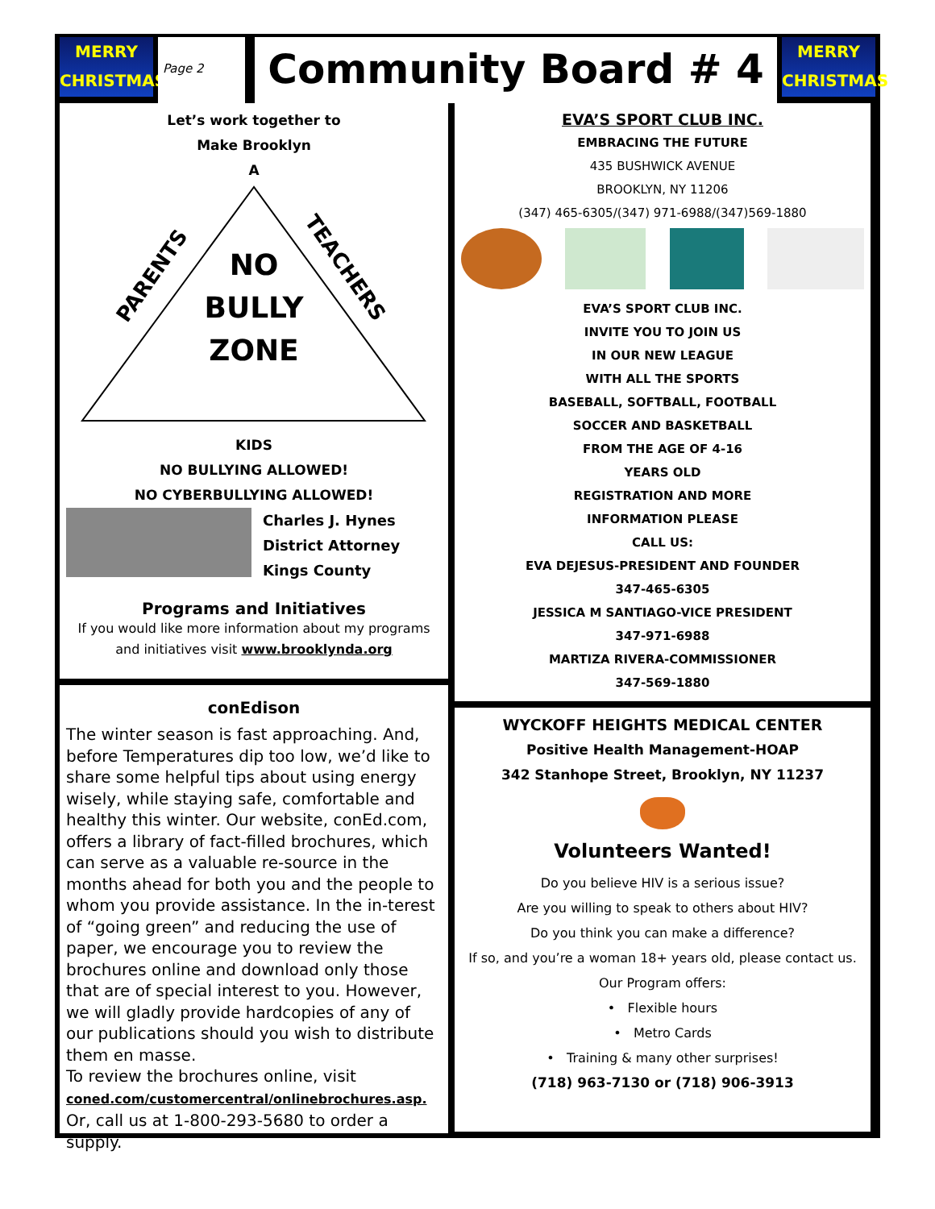MERRY
CHRISTMAS
Page 2
Community Board # 4
MERRY
CHRISTMAS
Let’s work together to
Make Brooklyn
A
PARENTS TEACHERS
NO
BULLY
ZONE
KIDS
NO BULLYING ALLOWED!
NO CYBERBULLYING ALLOWED!
Charles J. Hynes
District Attorney
Kings County
Programs and Initiatives
If you would like more information about my programs and initiatives visit www.brooklynda.org
conEdison
The winter season is fast approaching. And, before Temperatures dip too low, we’d like to share some helpful tips about using energy wisely, while staying safe, comfortable and healthy this winter. Our website, conEd.com, offers a library of fact-filled brochures, which can serve as a valuable re-source in the months ahead for both you and the people to whom you provide assistance. In the in-terest of “going green” and reducing the use of paper, we encourage you to review the brochures online and download only those that are of special interest to you. However, we will gladly provide hardcopies of any of our publications should you wish to distribute them en masse.
To review the brochures online, visit
coned.com/customercentral/onlinebrochures.asp.
Or, call us at 1-800-293-5680 to order a supply.
EVA’S SPORT CLUB INC.
EMBRACING THE FUTURE
435 BUSHWICK AVENUE
BROOKLYN, NY 11206
(347) 465-6305/(347) 971-6988/(347)569-1880
EVA’S SPORT CLUB INC.
INVITE YOU TO JOIN US
IN OUR NEW LEAGUE
WITH ALL THE SPORTS
BASEBALL, SOFTBALL, FOOTBALL
SOCCER AND BASKETBALL
FROM THE AGE OF 4-16
YEARS OLD
REGISTRATION AND MORE
INFORMATION PLEASE
CALL US:
EVA DEJESUS-PRESIDENT AND FOUNDER
347-465-6305
JESSICA M SANTIAGO-VICE PRESIDENT
347-971-6988
MARTIZA RIVERA-COMMISSIONER
347-569-1880
WYCKOFF HEIGHTS MEDICAL CENTER
Positive Health Management-HOAP
342 Stanhope Street, Brooklyn, NY 11237
Volunteers Wanted!
Do you believe HIV is a serious issue?
Are you willing to speak to others about HIV?
Do you think you can make a difference?
If so, and you’re a woman 18+ years old, please contact us.
Our Program offers:
• Flexible hours
• Metro Cards
• Training & many other surprises!
(718) 963-7130 or (718) 906-3913